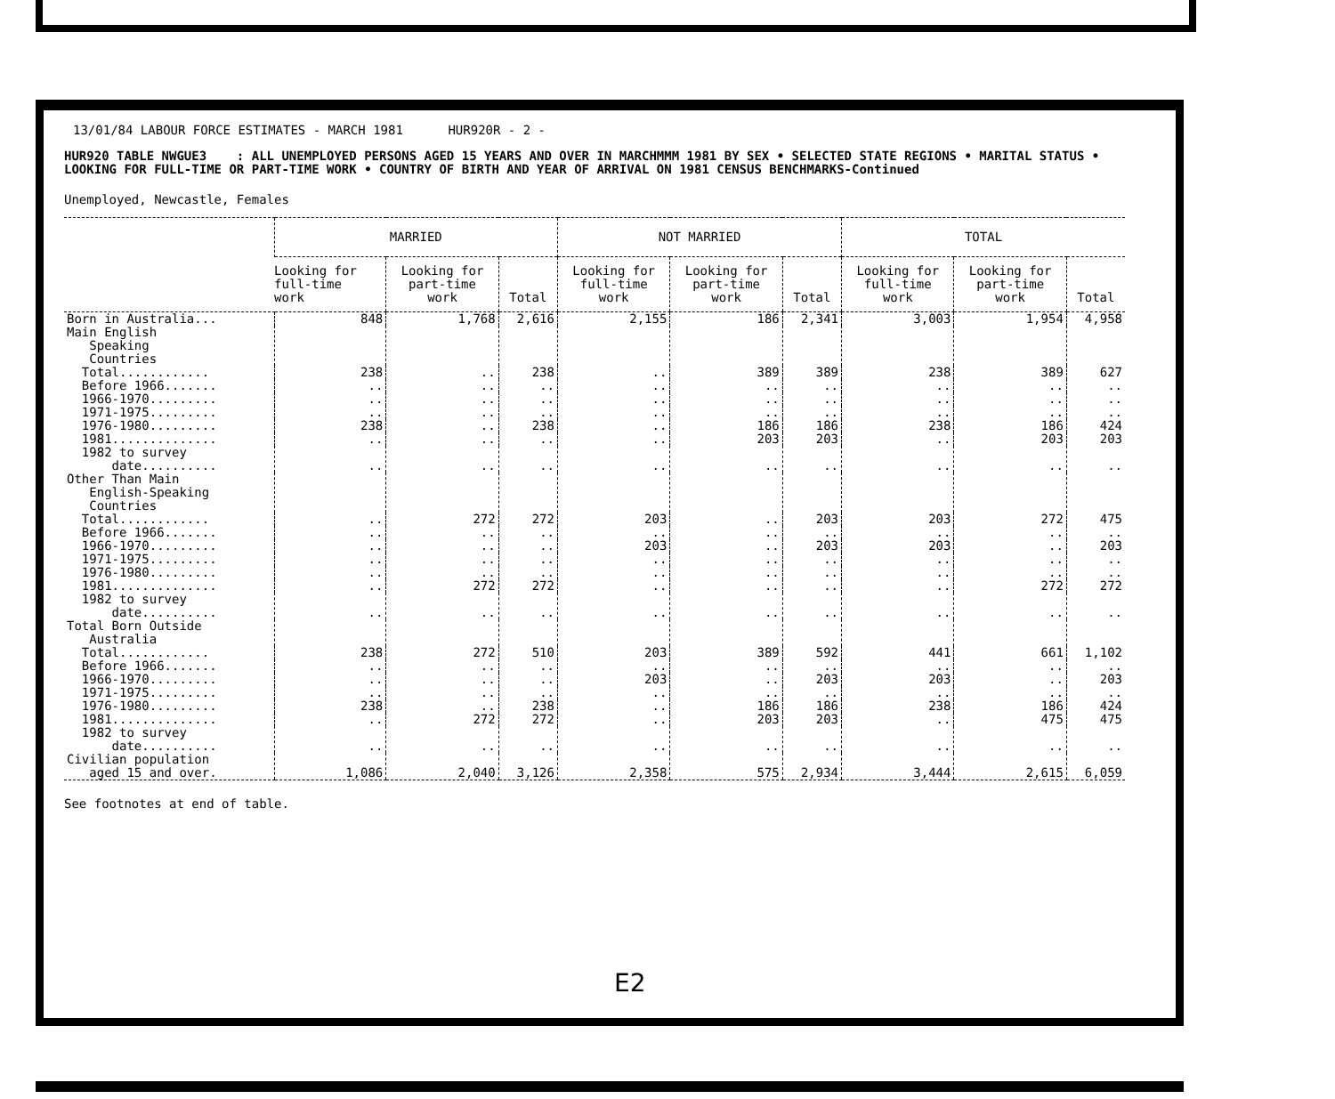13/01/84 LABOUR FORCE ESTIMATES - MARCH 1981 HUR920R - 2 -
HUR920 TABLE NWGUE3 : ALL UNEMPLOYED PERSONS AGED 15 YEARS AND OVER IN MARCHMMM 1981 BY SEX • SELECTED STATE REGIONS • MARITAL STATUS • LOOKING FOR FULL-TIME OR PART-TIME WORK • COUNTRY OF BIRTH AND YEAR OF ARRIVAL ON 1981 CENSUS BENCHMARKS-Continued
Unemployed, Newcastle, Females
| | MARRIED | | | NOT MARRIED | | | TOTAL | | |
| --- | --- | --- | --- | --- | --- | --- | --- | --- | --- |
| | Looking for full-time work | Looking for part-time work | Total | Looking for full-time work | Looking for part-time work | Total | Looking for full-time work | Looking for part-time work | Total |
| Born in Australia... | 848 | 1,768 | 2,616 | 2,155 | 186 | 2,341 | 3,003 | 1,954 | 4,958 |
| Main English Speaking Countries | | | | | | | | | |
| Total............ | 238 | .. | 238 | .. | 389 | 389 | 238 | 389 | 627 |
| Before 1966....... | .. | .. | .. | .. | .. | .. | .. | .. | .. |
| 1966-1970......... | .. | .. | .. | .. | .. | .. | .. | .. | .. |
| 1971-1975......... | .. | .. | .. | .. | .. | .. | .. | .. | .. |
| 1976-1980......... | 238 | .. | 238 | .. | 186 | 186 | 238 | 186 | 424 |
| 1981.............. | .. | .. | .. | .. | 203 | 203 | .. | 203 | 203 |
| 1982 to survey date.......... | .. | .. | .. | .. | .. | .. | .. | .. | .. |
| Other Than Main English-Speaking Countries | | | | | | | | | |
| Total............ | .. | 272 | 272 | 203 | .. | 203 | 203 | 272 | 475 |
| Before 1966....... | .. | .. | .. | .. | .. | .. | .. | .. | .. |
| 1966-1970......... | .. | .. | .. | 203 | .. | 203 | 203 | .. | 203 |
| 1971-1975......... | .. | .. | .. | .. | .. | .. | .. | .. | .. |
| 1976-1980......... | .. | .. | .. | .. | .. | .. | .. | .. | .. |
| 1981.............. | .. | 272 | 272 | .. | .. | .. | .. | 272 | 272 |
| 1982 to survey date.......... | .. | .. | .. | .. | .. | .. | .. | .. | .. |
| Total Born Outside Australia | | | | | | | | | |
| Total............ | 238 | 272 | 510 | 203 | 389 | 592 | 441 | 661 | 1,102 |
| Before 1966....... | .. | .. | .. | .. | .. | .. | .. | .. | .. |
| 1966-1970......... | .. | .. | .. | 203 | .. | 203 | 203 | .. | 203 |
| 1971-1975......... | .. | .. | .. | .. | .. | .. | .. | .. | .. |
| 1976-1980......... | 238 | .. | 238 | .. | 186 | 186 | 238 | 186 | 424 |
| 1981.............. | .. | 272 | 272 | .. | 203 | 203 | .. | 475 | 475 |
| 1982 to survey date.......... | .. | .. | .. | .. | .. | .. | .. | .. | .. |
| Civilian population aged 15 and over. | 1,086 | 2,040 | 3,126 | 2,358 | 575 | 2,934 | 3,444 | 2,615 | 6,059 |
See footnotes at end of table.
E2